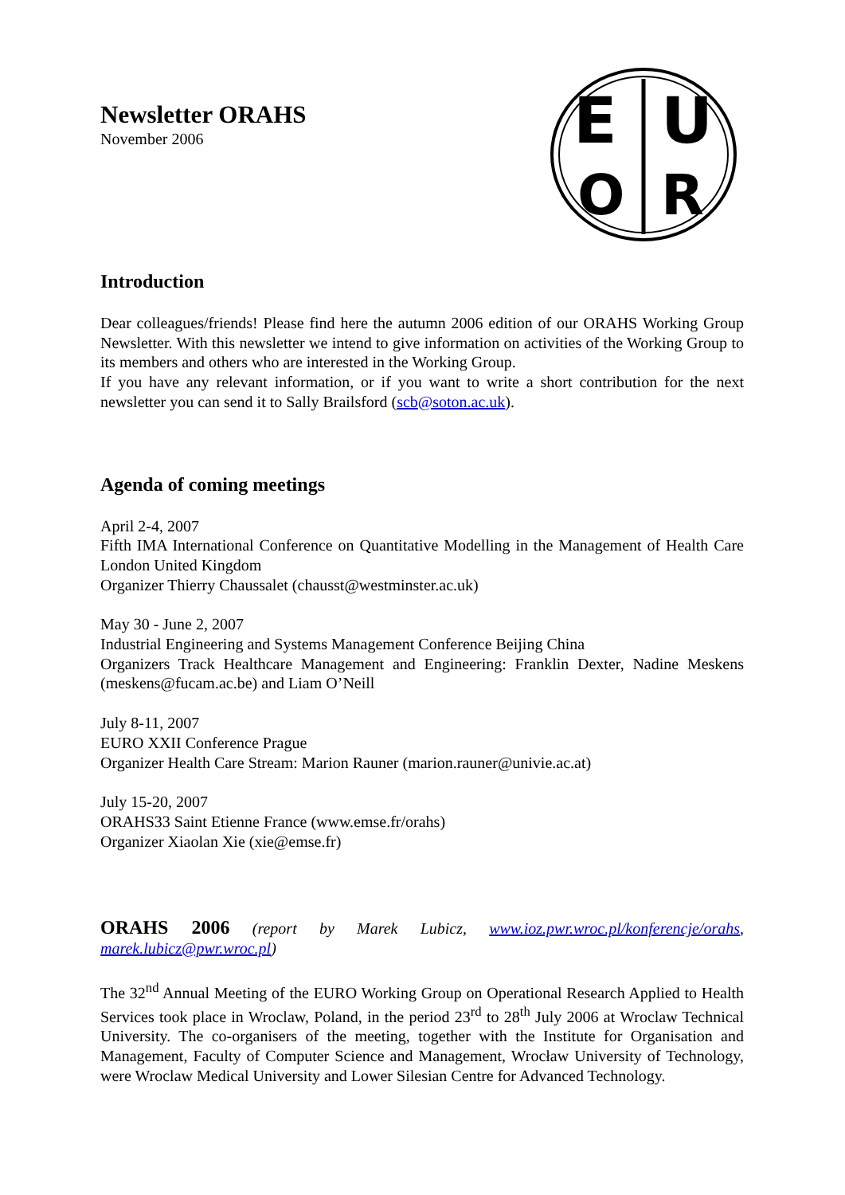Newsletter ORAHS
November 2006
E
U
O
R
Introduction
Dear colleagues/friends! Please find here the autumn 2006 edition of our ORAHS Working Group Newsletter. With this newsletter we intend to give information on activities of the Working Group to its members and others who are interested in the Working Group.
If you have any relevant information, or if you want to write a short contribution for the next newsletter you can send it to Sally Brailsford (scb@soton.ac.uk).
Agenda of coming meetings
April 2-4, 2007
Fifth IMA International Conference on Quantitative Modelling in the Management of Health Care London United Kingdom
Organizer Thierry Chaussalet (chausst@westminster.ac.uk)
May 30 - June 2, 2007
Industrial Engineering and Systems Management Conference Beijing China
Organizers Track Healthcare Management and Engineering: Franklin Dexter, Nadine Meskens (meskens@fucam.ac.be) and Liam O’Neill
July 8-11, 2007
EURO XXII Conference Prague
Organizer Health Care Stream: Marion Rauner (marion.rauner@univie.ac.at)
July 15-20, 2007
ORAHS33 Saint Etienne France (www.emse.fr/orahs)
Organizer Xiaolan Xie (xie@emse.fr)
ORAHS 2006 (report by Marek Lubicz, www.ioz.pwr.wroc.pl/konferencje/orahs, marek.lubicz@pwr.wroc.pl)
The 32<sup>nd</sup> Annual Meeting of the EURO Working Group on Operational Research Applied to Health Services took place in Wroclaw, Poland, in the period 23<sup>rd</sup> to 28<sup>th</sup> July 2006 at Wroclaw Technical University. The co-organisers of the meeting, together with the Institute for Organisation and Management, Faculty of Computer Science and Management, Wrocław University of Technology, were Wroclaw Medical University and Lower Silesian Centre for Advanced Technology.